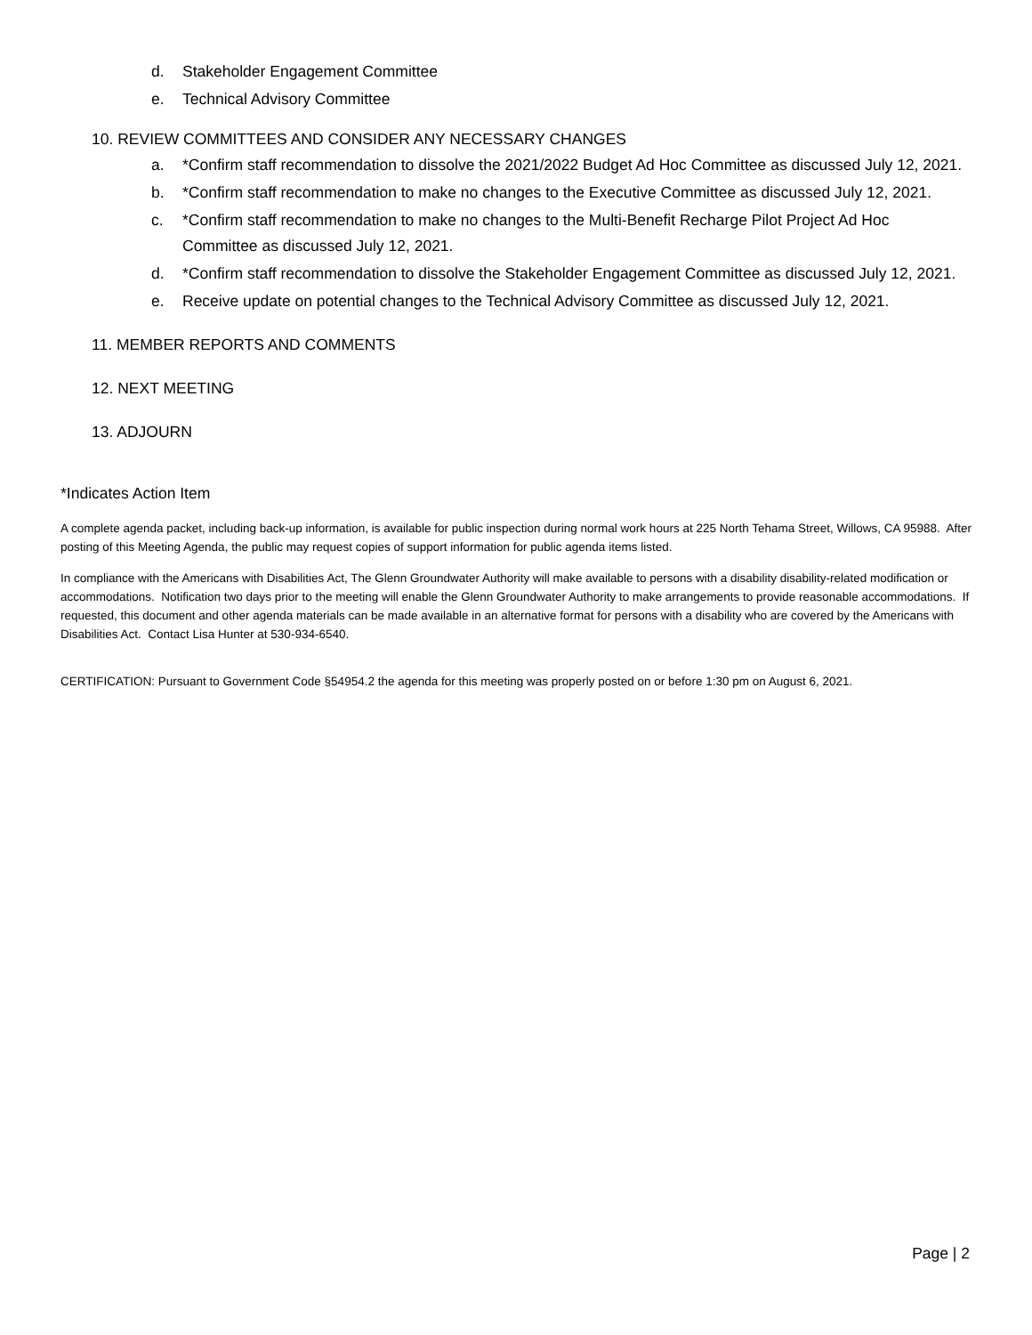d. Stakeholder Engagement Committee
e. Technical Advisory Committee
10. REVIEW COMMITTEES AND CONSIDER ANY NECESSARY CHANGES
a. *Confirm staff recommendation to dissolve the 2021/2022 Budget Ad Hoc Committee as discussed July 12, 2021.
b. *Confirm staff recommendation to make no changes to the Executive Committee as discussed July 12, 2021.
c. *Confirm staff recommendation to make no changes to the Multi-Benefit Recharge Pilot Project Ad Hoc Committee as discussed July 12, 2021.
d. *Confirm staff recommendation to dissolve the Stakeholder Engagement Committee as discussed July 12, 2021.
e. Receive update on potential changes to the Technical Advisory Committee as discussed July 12, 2021.
11. MEMBER REPORTS AND COMMENTS
12. NEXT MEETING
13. ADJOURN
*Indicates Action Item
A complete agenda packet, including back-up information, is available for public inspection during normal work hours at 225 North Tehama Street, Willows, CA 95988. After posting of this Meeting Agenda, the public may request copies of support information for public agenda items listed.
In compliance with the Americans with Disabilities Act, The Glenn Groundwater Authority will make available to persons with a disability disability-related modification or accommodations. Notification two days prior to the meeting will enable the Glenn Groundwater Authority to make arrangements to provide reasonable accommodations. If requested, this document and other agenda materials can be made available in an alternative format for persons with a disability who are covered by the Americans with Disabilities Act. Contact Lisa Hunter at 530-934-6540.
CERTIFICATION: Pursuant to Government Code §54954.2 the agenda for this meeting was properly posted on or before 1:30 pm on August 6, 2021.
Page | 2